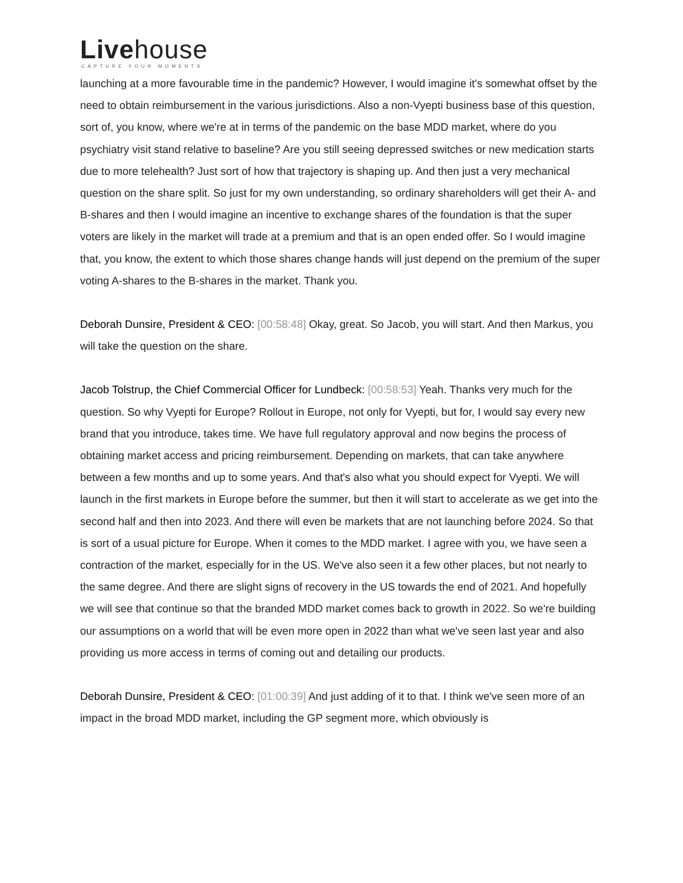Livehouse
CAPTURE YOUR MOMENTS
launching at a more favourable time in the pandemic? However, I would imagine it's somewhat offset by the need to obtain reimbursement in the various jurisdictions. Also a non-Vyepti business base of this question, sort of, you know, where we're at in terms of the pandemic on the base MDD market, where do you psychiatry visit stand relative to baseline? Are you still seeing depressed switches or new medication starts due to more telehealth? Just sort of how that trajectory is shaping up. And then just a very mechanical question on the share split. So just for my own understanding, so ordinary shareholders will get their A- and B-shares and then I would imagine an incentive to exchange shares of the foundation is that the super voters are likely in the market will trade at a premium and that is an open ended offer. So I would imagine that, you know, the extent to which those shares change hands will just depend on the premium of the super voting A-shares to the B-shares in the market. Thank you.
Deborah Dunsire, President & CEO: [00:58:48] Okay, great. So Jacob, you will start. And then Markus, you will take the question on the share.
Jacob Tolstrup, the Chief Commercial Officer for Lundbeck: [00:58:53] Yeah. Thanks very much for the question. So why Vyepti for Europe? Rollout in Europe, not only for Vyepti, but for, I would say every new brand that you introduce, takes time. We have full regulatory approval and now begins the process of obtaining market access and pricing reimbursement. Depending on markets, that can take anywhere between a few months and up to some years. And that's also what you should expect for Vyepti. We will launch in the first markets in Europe before the summer, but then it will start to accelerate as we get into the second half and then into 2023. And there will even be markets that are not launching before 2024. So that is sort of a usual picture for Europe. When it comes to the MDD market. I agree with you, we have seen a contraction of the market, especially for in the US. We've also seen it a few other places, but not nearly to the same degree. And there are slight signs of recovery in the US towards the end of 2021. And hopefully we will see that continue so that the branded MDD market comes back to growth in 2022. So we're building our assumptions on a world that will be even more open in 2022 than what we've seen last year and also providing us more access in terms of coming out and detailing our products.
Deborah Dunsire, President & CEO: [01:00:39] And just adding of it to that. I think we've seen more of an impact in the broad MDD market, including the GP segment more, which obviously is